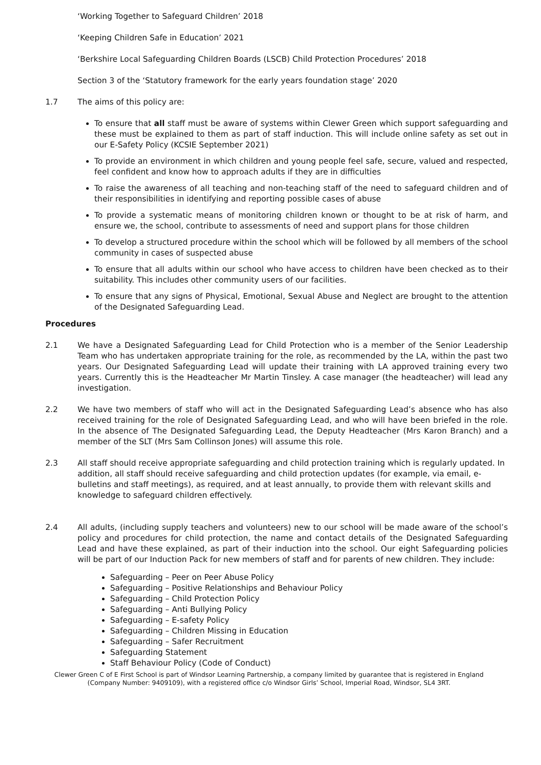‘Working Together to Safeguard Children’ 2018
‘Keeping Children Safe in Education’ 2021
‘Berkshire Local Safeguarding Children Boards (LSCB) Child Protection Procedures’ 2018
Section 3 of the ‘Statutory framework for the early years foundation stage’ 2020
1.7 The aims of this policy are:
To ensure that all staff must be aware of systems within Clewer Green which support safeguarding and these must be explained to them as part of staff induction. This will include online safety as set out in our E-Safety Policy (KCSIE September 2021)
To provide an environment in which children and young people feel safe, secure, valued and respected, feel confident and know how to approach adults if they are in difficulties
To raise the awareness of all teaching and non-teaching staff of the need to safeguard children and of their responsibilities in identifying and reporting possible cases of abuse
To provide a systematic means of monitoring children known or thought to be at risk of harm, and ensure we, the school, contribute to assessments of need and support plans for those children
To develop a structured procedure within the school which will be followed by all members of the school community in cases of suspected abuse
To ensure that all adults within our school who have access to children have been checked as to their suitability. This includes other community users of our facilities.
To ensure that any signs of Physical, Emotional, Sexual Abuse and Neglect are brought to the attention of the Designated Safeguarding Lead.
Procedures
2.1 We have a Designated Safeguarding Lead for Child Protection who is a member of the Senior Leadership Team who has undertaken appropriate training for the role, as recommended by the LA, within the past two years. Our Designated Safeguarding Lead will update their training with LA approved training every two years. Currently this is the Headteacher Mr Martin Tinsley. A case manager (the headteacher) will lead any investigation.
2.2 We have two members of staff who will act in the Designated Safeguarding Lead’s absence who has also received training for the role of Designated Safeguarding Lead, and who will have been briefed in the role. In the absence of The Designated Safeguarding Lead, the Deputy Headteacher (Mrs Karon Branch) and a member of the SLT (Mrs Sam Collinson Jones) will assume this role.
2.3 All staff should receive appropriate safeguarding and child protection training which is regularly updated. In addition, all staff should receive safeguarding and child protection updates (for example, via email, e-bulletins and staff meetings), as required, and at least annually, to provide them with relevant skills and knowledge to safeguard children effectively.
2.4 All adults, (including supply teachers and volunteers) new to our school will be made aware of the school’s policy and procedures for child protection, the name and contact details of the Designated Safeguarding Lead and have these explained, as part of their induction into the school. Our eight Safeguarding policies will be part of our Induction Pack for new members of staff and for parents of new children. They include:
Safeguarding – Peer on Peer Abuse Policy
Safeguarding – Positive Relationships and Behaviour Policy
Safeguarding – Child Protection Policy
Safeguarding – Anti Bullying Policy
Safeguarding – E-safety Policy
Safeguarding – Children Missing in Education
Safeguarding – Safer Recruitment
Safeguarding Statement
Staff Behaviour Policy (Code of Conduct)
Clewer Green C of E First School is part of Windsor Learning Partnership, a company limited by guarantee that is registered in England
(Company Number: 9409109), with a registered office c/o Windsor Girls’ School, Imperial Road, Windsor, SL4 3RT.